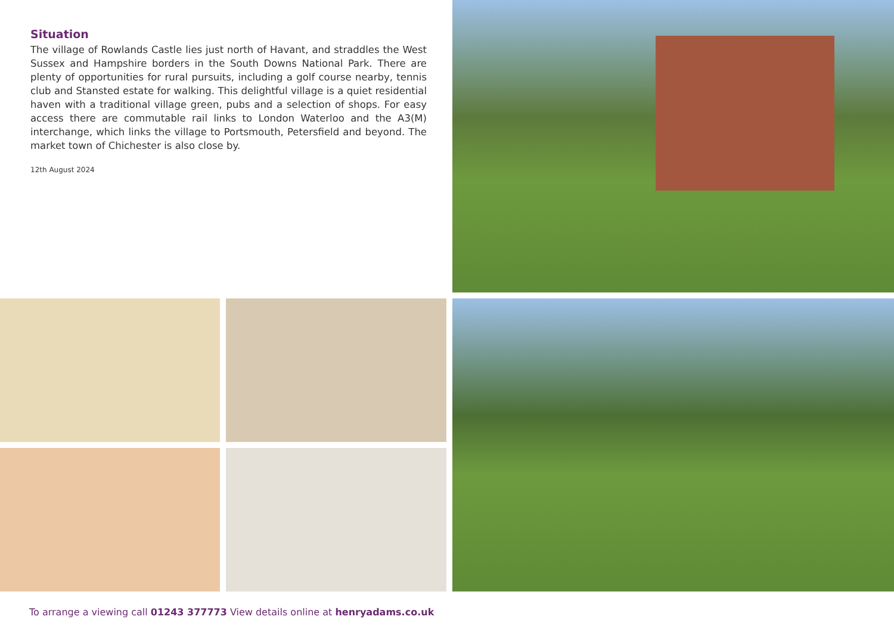Situation
The village of Rowlands Castle lies just north of Havant, and straddles the West Sussex and Hampshire borders in the South Downs National Park. There are plenty of opportunities for rural pursuits, including a golf course nearby, tennis club and Stansted estate for walking. This delightful village is a quiet residential haven with a traditional village green, pubs and a selection of shops. For easy access there are commutable rail links to London Waterloo and the A3(M) interchange, which links the village to Portsmouth, Petersfield and beyond. The market town of Chichester is also close by.
12th August 2024
To arrange a viewing call 01243 377773 View details online at henryadams.co.uk